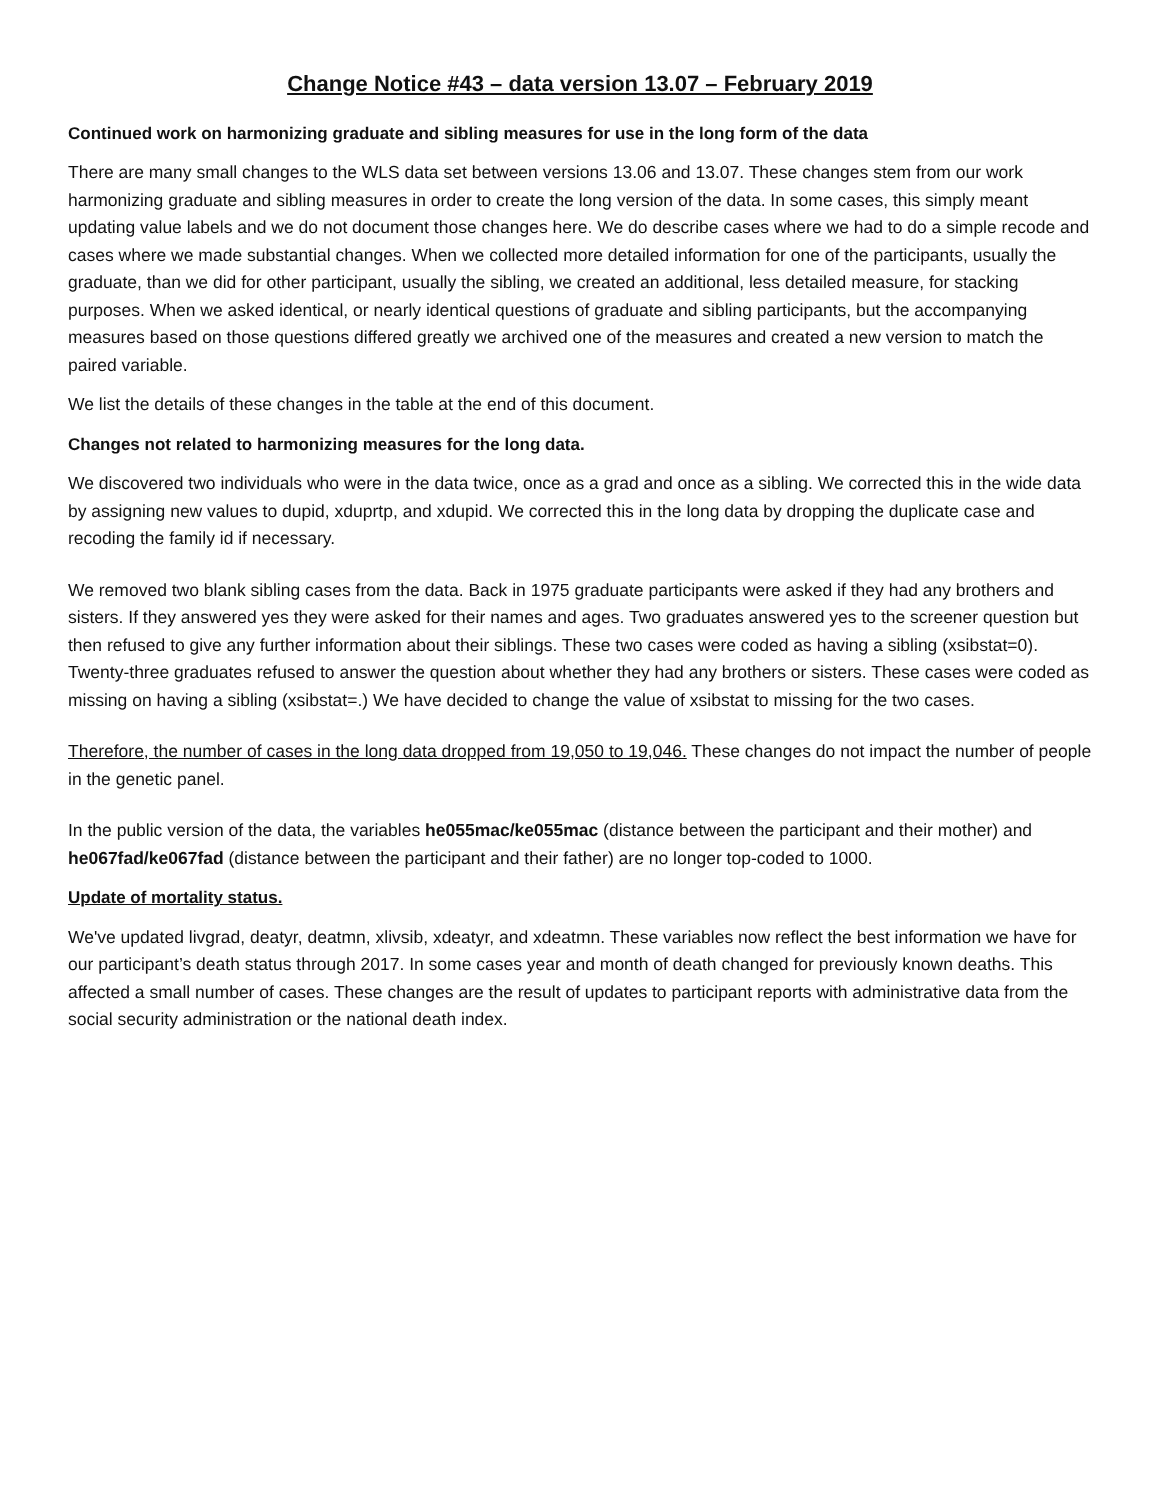Change Notice #43 – data version 13.07 – February 2019
Continued work on harmonizing graduate and sibling measures for use in the long form of the data
There are many small changes to the WLS data set between versions 13.06 and 13.07. These changes stem from our work harmonizing graduate and sibling measures in order to create the long version of the data. In some cases, this simply meant updating value labels and we do not document those changes here. We do describe cases where we had to do a simple recode and cases where we made substantial changes. When we collected more detailed information for one of the participants, usually the graduate, than we did for other participant, usually the sibling, we created an additional, less detailed measure, for stacking purposes. When we asked identical, or nearly identical questions of graduate and sibling participants, but the accompanying measures based on those questions differed greatly we archived one of the measures and created a new version to match the paired variable.
We list the details of these changes in the table at the end of this document.
Changes not related to harmonizing measures for the long data.
We discovered two individuals who were in the data twice, once as a grad and once as a sibling. We corrected this in the wide data by assigning new values to dupid, xduprtp, and xdupid. We corrected this in the long data by dropping the duplicate case and recoding the family id if necessary.
We removed two blank sibling cases from the data. Back in 1975 graduate participants were asked if they had any brothers and sisters. If they answered yes they were asked for their names and ages. Two graduates answered yes to the screener question but then refused to give any further information about their siblings. These two cases were coded as having a sibling (xsibstat=0). Twenty-three graduates refused to answer the question about whether they had any brothers or sisters. These cases were coded as missing on having a sibling (xsibstat=.) We have decided to change the value of xsibstat to missing for the two cases.
Therefore, the number of cases in the long data dropped from 19,050 to 19,046. These changes do not impact the number of people in the genetic panel.
In the public version of the data, the variables he055mac/ke055mac (distance between the participant and their mother) and he067fad/ke067fad (distance between the participant and their father) are no longer top-coded to 1000.
Update of mortality status.
We've updated livgrad, deatyr, deatmn, xlivsib, xdeatyr, and xdeatmn. These variables now reflect the best information we have for our participant’s death status through 2017. In some cases year and month of death changed for previously known deaths. This affected a small number of cases. These changes are the result of updates to participant reports with administrative data from the social security administration or the national death index.